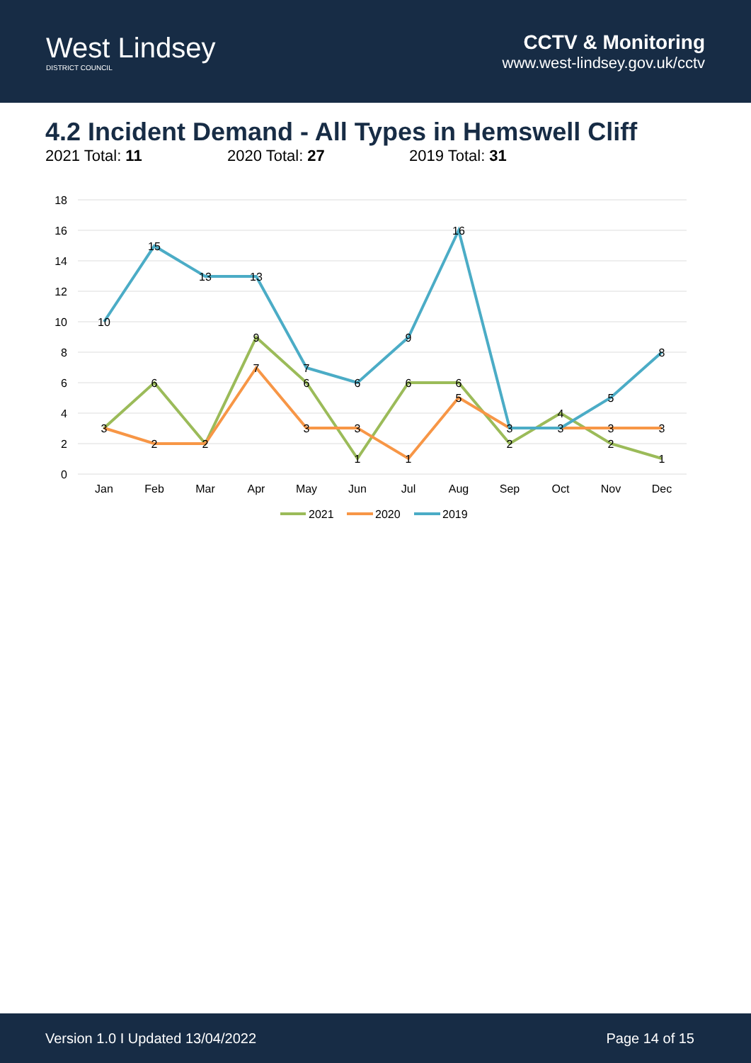West Lindsey
DISTRICT COUNCIL
CCTV & Monitoring
www.west-lindsey.gov.uk/cctv
4.2 Incident Demand - All Types in Hemswell Cliff
2021 Total: 11 2020 Total: 27 2019 Total: 31
18
16
14
12
10
8
6
4
2
0
Jan
Feb
Mar
Apr
May
Jun
Jul
Aug
Sep
Oct
Nov
Dec
10
15
13
13
7
6
9
16
3
5
8
9
6
6
6
6
4
2
2
1
1
2
3
2
7
3
3
1
5
3
3
3
2021
2020
2019
Version 1.0 I Updated 13/04/2022 Page 14 of 15